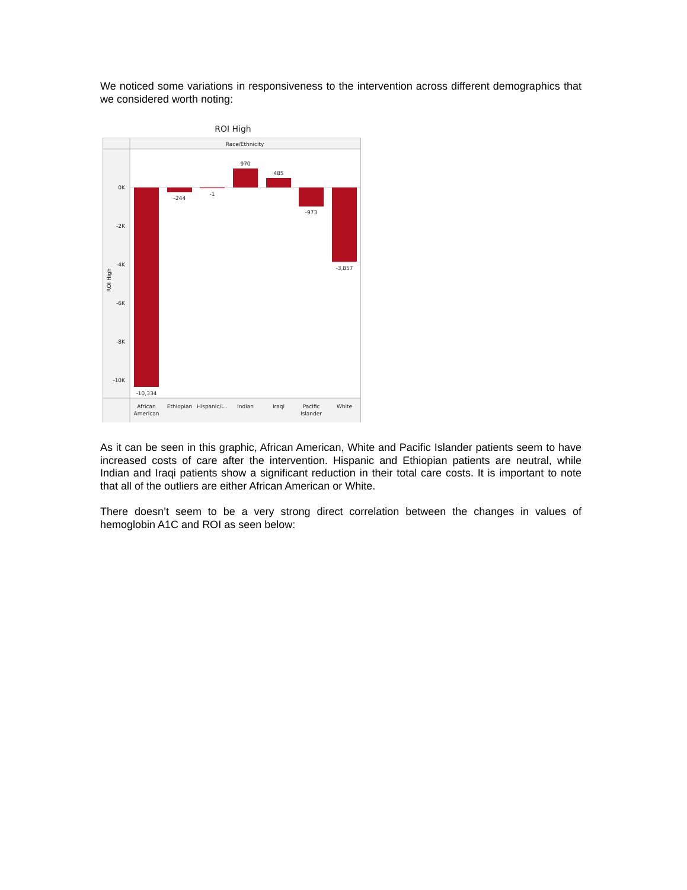We noticed some variations in responsiveness to the intervention across different demographics that we considered worth noting:
ROI High
Race/Ethnicity
0K
-2K
-4K
-6K
-8K
-10K
ROI High
-10,334
-244
-1
970
485
-973
-3,857
African
American
Ethiopian
Hispanic/L..
Indian
Iraqi
Pacific
Islander
White
As it can be seen in this graphic, African American, White and Pacific Islander patients seem to have increased costs of care after the intervention. Hispanic and Ethiopian patients are neutral, while Indian and Iraqi patients show a significant reduction in their total care costs. It is important to note that all of the outliers are either African American or White.
There doesn’t seem to be a very strong direct correlation between the changes in values of hemoglobin A1C and ROI as seen below: